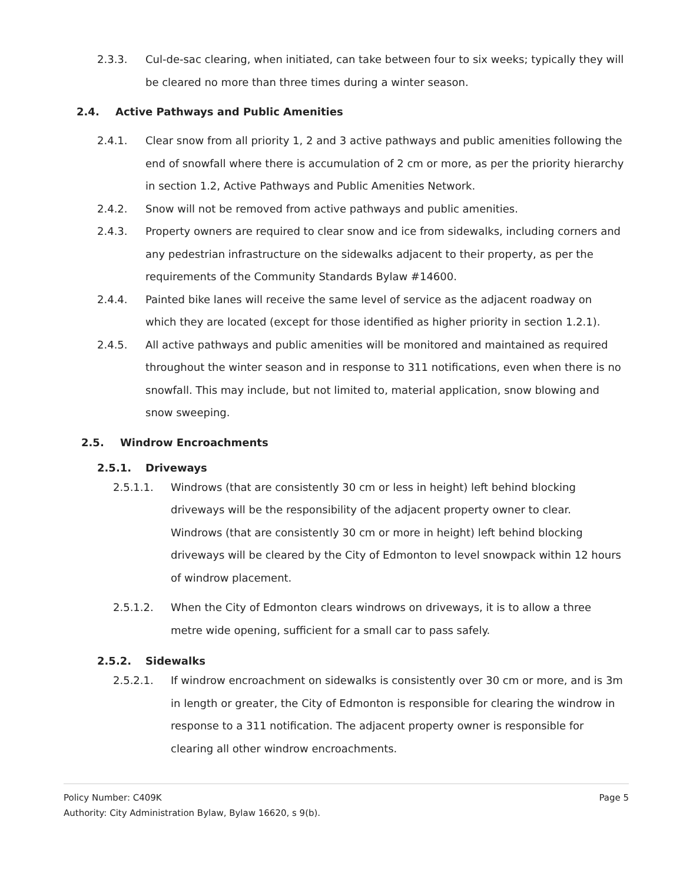2.3.3. Cul-de-sac clearing, when initiated, can take between four to six weeks; typically they will be cleared no more than three times during a winter season.
2.4. Active Pathways and Public Amenities
2.4.1. Clear snow from all priority 1, 2 and 3 active pathways and public amenities following the end of snowfall where there is accumulation of 2 cm or more, as per the priority hierarchy in section 1.2, Active Pathways and Public Amenities Network.
2.4.2. Snow will not be removed from active pathways and public amenities.
2.4.3. Property owners are required to clear snow and ice from sidewalks, including corners and any pedestrian infrastructure on the sidewalks adjacent to their property, as per the requirements of the Community Standards Bylaw #14600.
2.4.4. Painted bike lanes will receive the same level of service as the adjacent roadway on which they are located (except for those identified as higher priority in section 1.2.1).
2.4.5. All active pathways and public amenities will be monitored and maintained as required throughout the winter season and in response to 311 notifications, even when there is no snowfall. This may include, but not limited to, material application, snow blowing and snow sweeping.
2.5. Windrow Encroachments
2.5.1. Driveways
2.5.1.1. Windrows (that are consistently 30 cm or less in height) left behind blocking driveways will be the responsibility of the adjacent property owner to clear. Windrows (that are consistently 30 cm or more in height) left behind blocking driveways will be cleared by the City of Edmonton to level snowpack within 12 hours of windrow placement.
2.5.1.2. When the City of Edmonton clears windrows on driveways, it is to allow a three metre wide opening, sufficient for a small car to pass safely.
2.5.2. Sidewalks
2.5.2.1. If windrow encroachment on sidewalks is consistently over 30 cm or more, and is 3m in length or greater, the City of Edmonton is responsible for clearing the windrow in response to a 311 notification. The adjacent property owner is responsible for clearing all other windrow encroachments.
Policy Number: C409K Page 5
Authority: City Administration Bylaw, Bylaw 16620, s 9(b).